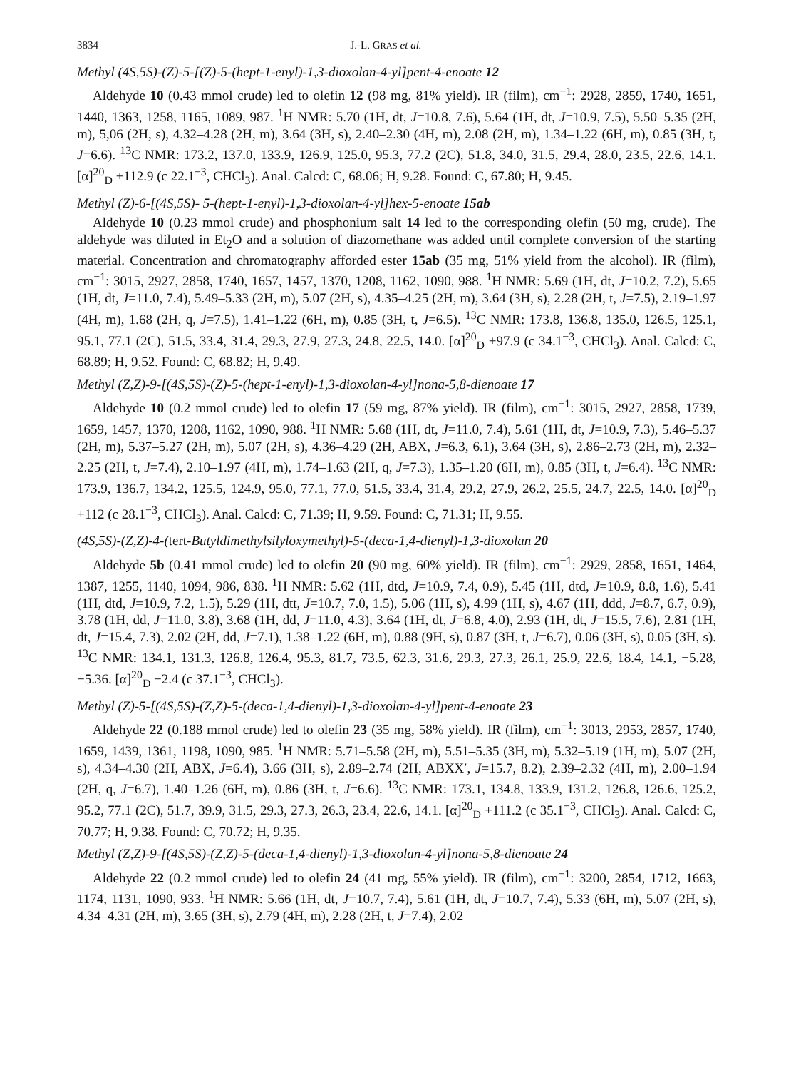3834 J.-L. GRAS et al.
Methyl (4S,5S)-(Z)-5-[(Z)-5-(hept-1-enyl)-1,3-dioxolan-4-yl]pent-4-enoate 12
Aldehyde 10 (0.43 mmol crude) led to olefin 12 (98 mg, 81% yield). IR (film), cm<sup>−1</sup>: 2928, 2859, 1740, 1651, 1440, 1363, 1258, 1165, 1089, 987. <sup>1</sup>H NMR: 5.70 (1H, dt, J=10.8, 7.6), 5.64 (1H, dt, J=10.9, 7.5), 5.50–5.35 (2H, m), 5,06 (2H, s), 4.32–4.28 (2H, m), 3.64 (3H, s), 2.40–2.30 (4H, m), 2.08 (2H, m), 1.34–1.22 (6H, m), 0.85 (3H, t, J=6.6). <sup>13</sup>C NMR: 173.2, 137.0, 133.9, 126.9, 125.0, 95.3, 77.2 (2C), 51.8, 34.0, 31.5, 29.4, 28.0, 23.5, 22.6, 14.1. [α]<sup>20</sup><sub>D</sub> +112.9 (c 22.1<sup>−3</sup>, CHCl<sub>3</sub>). Anal. Calcd: C, 68.06; H, 9.28. Found: C, 67.80; H, 9.45.
Methyl (Z)-6-[(4S,5S)- 5-(hept-1-enyl)-1,3-dioxolan-4-yl]hex-5-enoate 15ab
Aldehyde 10 (0.23 mmol crude) and phosphonium salt 14 led to the corresponding olefin (50 mg, crude). The aldehyde was diluted in Et<sub>2</sub>O and a solution of diazomethane was added until complete conversion of the starting material. Concentration and chromatography afforded ester 15ab (35 mg, 51% yield from the alcohol). IR (film), cm<sup>−1</sup>: 3015, 2927, 2858, 1740, 1657, 1457, 1370, 1208, 1162, 1090, 988. <sup>1</sup>H NMR: 5.69 (1H, dt, J=10.2, 7.2), 5.65 (1H, dt, J=11.0, 7.4), 5.49–5.33 (2H, m), 5.07 (2H, s), 4.35–4.25 (2H, m), 3.64 (3H, s), 2.28 (2H, t, J=7.5), 2.19–1.97 (4H, m), 1.68 (2H, q, J=7.5), 1.41–1.22 (6H, m), 0.85 (3H, t, J=6.5). <sup>13</sup>C NMR: 173.8, 136.8, 135.0, 126.5, 125.1, 95.1, 77.1 (2C), 51.5, 33.4, 31.4, 29.3, 27.9, 27.3, 24.8, 22.5, 14.0. [α]<sup>20</sup><sub>D</sub> +97.9 (c 34.1<sup>−3</sup>, CHCl<sub>3</sub>). Anal. Calcd: C, 68.89; H, 9.52. Found: C, 68.82; H, 9.49.
Methyl (Z,Z)-9-[(4S,5S)-(Z)-5-(hept-1-enyl)-1,3-dioxolan-4-yl]nona-5,8-dienoate 17
Aldehyde 10 (0.2 mmol crude) led to olefin 17 (59 mg, 87% yield). IR (film), cm<sup>−1</sup>: 3015, 2927, 2858, 1739, 1659, 1457, 1370, 1208, 1162, 1090, 988. <sup>1</sup>H NMR: 5.68 (1H, dt, J=11.0, 7.4), 5.61 (1H, dt, J=10.9, 7.3), 5.46–5.37 (2H, m), 5.37–5.27 (2H, m), 5.07 (2H, s), 4.36–4.29 (2H, ABX, J=6.3, 6.1), 3.64 (3H, s), 2.86–2.73 (2H, m), 2.32–2.25 (2H, t, J=7.4), 2.10–1.97 (4H, m), 1.74–1.63 (2H, q, J=7.3), 1.35–1.20 (6H, m), 0.85 (3H, t, J=6.4). <sup>13</sup>C NMR: 173.9, 136.7, 134.2, 125.5, 124.9, 95.0, 77.1, 77.0, 51.5, 33.4, 31.4, 29.2, 27.9, 26.2, 25.5, 24.7, 22.5, 14.0. [α]<sup>20</sup><sub>D</sub> +112 (c 28.1<sup>−3</sup>, CHCl<sub>3</sub>). Anal. Calcd: C, 71.39; H, 9.59. Found: C, 71.31; H, 9.55.
(4S,5S)-(Z,Z)-4-(tert-Butyldimethylsilyloxymethyl)-5-(deca-1,4-dienyl)-1,3-dioxolan 20
Aldehyde 5b (0.41 mmol crude) led to olefin 20 (90 mg, 60% yield). IR (film), cm<sup>−1</sup>: 2929, 2858, 1651, 1464, 1387, 1255, 1140, 1094, 986, 838. <sup>1</sup>H NMR: 5.62 (1H, dtd, J=10.9, 7.4, 0.9), 5.45 (1H, dtd, J=10.9, 8.8, 1.6), 5.41 (1H, dtd, J=10.9, 7.2, 1.5), 5.29 (1H, dtt, J=10.7, 7.0, 1.5), 5.06 (1H, s), 4.99 (1H, s), 4.67 (1H, ddd, J=8.7, 6.7, 0.9), 3.78 (1H, dd, J=11.0, 3.8), 3.68 (1H, dd, J=11.0, 4.3), 3.64 (1H, dt, J=6.8, 4.0), 2.93 (1H, dt, J=15.5, 7.6), 2.81 (1H, dt, J=15.4, 7.3), 2.02 (2H, dd, J=7.1), 1.38–1.22 (6H, m), 0.88 (9H, s), 0.87 (3H, t, J=6.7), 0.06 (3H, s), 0.05 (3H, s). <sup>13</sup>C NMR: 134.1, 131.3, 126.8, 126.4, 95.3, 81.7, 73.5, 62.3, 31.6, 29.3, 27.3, 26.1, 25.9, 22.6, 18.4, 14.1, −5.28, −5.36. [α]<sup>20</sup><sub>D</sub> −2.4 (c 37.1<sup>−3</sup>, CHCl<sub>3</sub>).
Methyl (Z)-5-[(4S,5S)-(Z,Z)-5-(deca-1,4-dienyl)-1,3-dioxolan-4-yl]pent-4-enoate 23
Aldehyde 22 (0.188 mmol crude) led to olefin 23 (35 mg, 58% yield). IR (film), cm<sup>−1</sup>: 3013, 2953, 2857, 1740, 1659, 1439, 1361, 1198, 1090, 985. <sup>1</sup>H NMR: 5.71–5.58 (2H, m), 5.51–5.35 (3H, m), 5.32–5.19 (1H, m), 5.07 (2H, s), 4.34–4.30 (2H, ABX, J=6.4), 3.66 (3H, s), 2.89–2.74 (2H, ABXX′, J=15.7, 8.2), 2.39–2.32 (4H, m), 2.00–1.94 (2H, q, J=6.7), 1.40–1.26 (6H, m), 0.86 (3H, t, J=6.6). <sup>13</sup>C NMR: 173.1, 134.8, 133.9, 131.2, 126.8, 126.6, 125.2, 95.2, 77.1 (2C), 51.7, 39.9, 31.5, 29.3, 27.3, 26.3, 23.4, 22.6, 14.1. [α]<sup>20</sup><sub>D</sub> +111.2 (c 35.1<sup>−3</sup>, CHCl<sub>3</sub>). Anal. Calcd: C, 70.77; H, 9.38. Found: C, 70.72; H, 9.35.
Methyl (Z,Z)-9-[(4S,5S)-(Z,Z)-5-(deca-1,4-dienyl)-1,3-dioxolan-4-yl]nona-5,8-dienoate 24
Aldehyde 22 (0.2 mmol crude) led to olefin 24 (41 mg, 55% yield). IR (film), cm<sup>−1</sup>: 3200, 2854, 1712, 1663, 1174, 1131, 1090, 933. <sup>1</sup>H NMR: 5.66 (1H, dt, J=10.7, 7.4), 5.61 (1H, dt, J=10.7, 7.4), 5.33 (6H, m), 5.07 (2H, s), 4.34–4.31 (2H, m), 3.65 (3H, s), 2.79 (4H, m), 2.28 (2H, t, J=7.4), 2.02